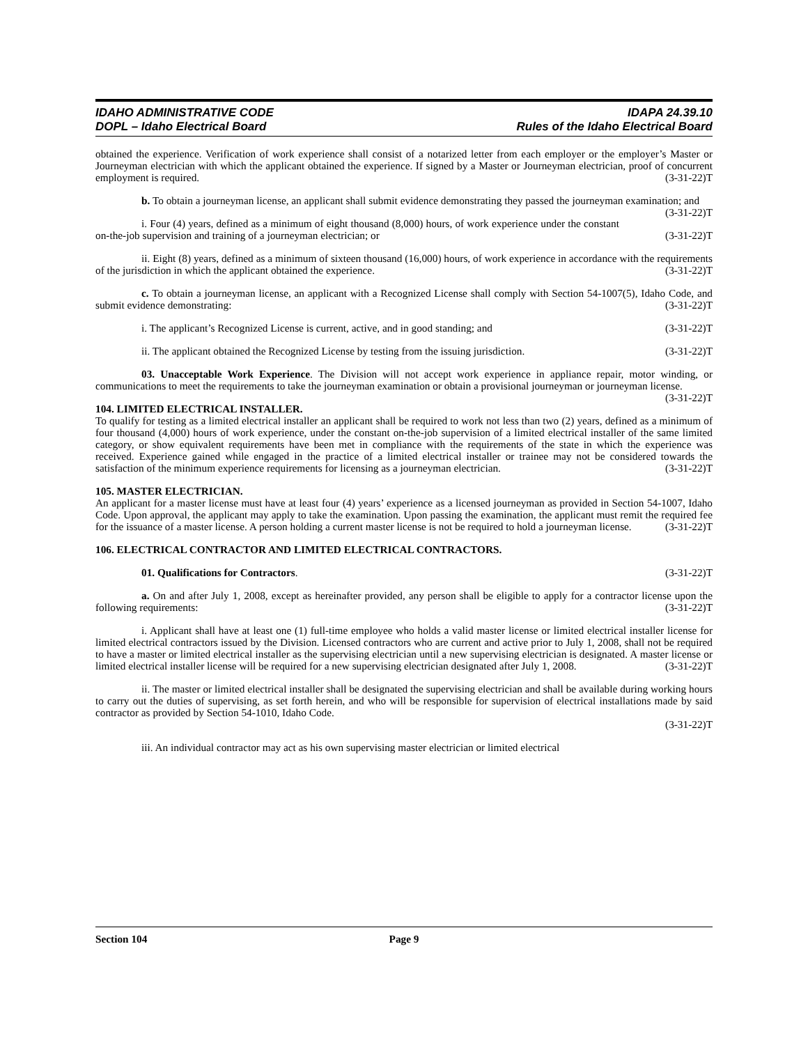IDAHO ADMINISTRATIVE CODE
DOPL – Idaho Electrical Board
IDAPA 24.39.10
Rules of the Idaho Electrical Board
obtained the experience. Verification of work experience shall consist of a notarized letter from each employer or the employer’s Master or Journeyman electrician with which the applicant obtained the experience. If signed by a Master or Journeyman electrician, proof of concurrent employment is required. (3-31-22)T
b. To obtain a journeyman license, an applicant shall submit evidence demonstrating they passed the journeyman examination; and (3-31-22)T
i. Four (4) years, defined as a minimum of eight thousand (8,000) hours, of work experience under the constant on-the-job supervision and training of a journeyman electrician; or (3-31-22)T
ii. Eight (8) years, defined as a minimum of sixteen thousand (16,000) hours, of work experience in accordance with the requirements of the jurisdiction in which the applicant obtained the experience. (3-31-22)T
c. To obtain a journeyman license, an applicant with a Recognized License shall comply with Section 54-1007(5), Idaho Code, and submit evidence demonstrating: (3-31-22)T
i. The applicant’s Recognized License is current, active, and in good standing; and (3-31-22)T
ii. The applicant obtained the Recognized License by testing from the issuing jurisdiction. (3-31-22)T
03. Unacceptable Work Experience. The Division will not accept work experience in appliance repair, motor winding, or communications to meet the requirements to take the journeyman examination or obtain a provisional journeyman or journeyman license. (3-31-22)T
104. LIMITED ELECTRICAL INSTALLER.
To qualify for testing as a limited electrical installer an applicant shall be required to work not less than two (2) years, defined as a minimum of four thousand (4,000) hours of work experience, under the constant on-the-job supervision of a limited electrical installer of the same limited category, or show equivalent requirements have been met in compliance with the requirements of the state in which the experience was received. Experience gained while engaged in the practice of a limited electrical installer or trainee may not be considered towards the satisfaction of the minimum experience requirements for licensing as a journeyman electrician. (3-31-22)T
105. MASTER ELECTRICIAN.
An applicant for a master license must have at least four (4) years’ experience as a licensed journeyman as provided in Section 54-1007, Idaho Code. Upon approval, the applicant may apply to take the examination. Upon passing the examination, the applicant must remit the required fee for the issuance of a master license. A person holding a current master license is not be required to hold a journeyman license. (3-31-22)T
106. ELECTRICAL CONTRACTOR AND LIMITED ELECTRICAL CONTRACTORS.
01. Qualifications for Contractors. (3-31-22)T
a. On and after July 1, 2008, except as hereinafter provided, any person shall be eligible to apply for a contractor license upon the following requirements: (3-31-22)T
i. Applicant shall have at least one (1) full-time employee who holds a valid master license or limited electrical installer license for limited electrical contractors issued by the Division. Licensed contractors who are current and active prior to July 1, 2008, shall not be required to have a master or limited electrical installer as the supervising electrician until a new supervising electrician is designated. A master license or limited electrical installer license will be required for a new supervising electrician designated after July 1, 2008. (3-31-22)T
ii. The master or limited electrical installer shall be designated the supervising electrician and shall be available during working hours to carry out the duties of supervising, as set forth herein, and who will be responsible for supervision of electrical installations made by said contractor as provided by Section 54-1010, Idaho Code.
(3-31-22)T
iii. An individual contractor may act as his own supervising master electrician or limited electrical
Section 104 Page 9